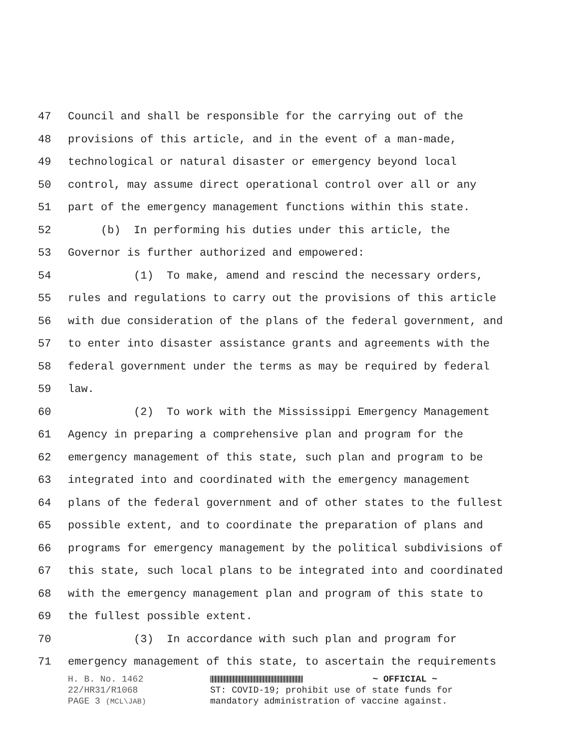47 Council and shall be responsible for the carrying out of the
48 provisions of this article, and in the event of a man-made,
49 technological or natural disaster or emergency beyond local
50 control, may assume direct operational control over all or any
51 part of the emergency management functions within this state.
52 (b) In performing his duties under this article, the
53 Governor is further authorized and empowered:
54 (1) To make, amend and rescind the necessary orders,
55 rules and regulations to carry out the provisions of this article
56 with due consideration of the plans of the federal government, and
57 to enter into disaster assistance grants and agreements with the
58 federal government under the terms as may be required by federal
59 law.
60 (2) To work with the Mississippi Emergency Management
61 Agency in preparing a comprehensive plan and program for the
62 emergency management of this state, such plan and program to be
63 integrated into and coordinated with the emergency management
64 plans of the federal government and of other states to the fullest
65 possible extent, and to coordinate the preparation of plans and
66 programs for emergency management by the political subdivisions of
67 this state, such local plans to be integrated into and coordinated
68 with the emergency management plan and program of this state to
69 the fullest possible extent.
70 (3) In accordance with such plan and program for
71 emergency management of this state, to ascertain the requirements
H. B. No. 1462
22/HR31/R1068
PAGE 3 (MCL\JAB)
~ OFFICIAL ~
ST: COVID-19; prohibit use of state funds for
mandatory administration of vaccine against.